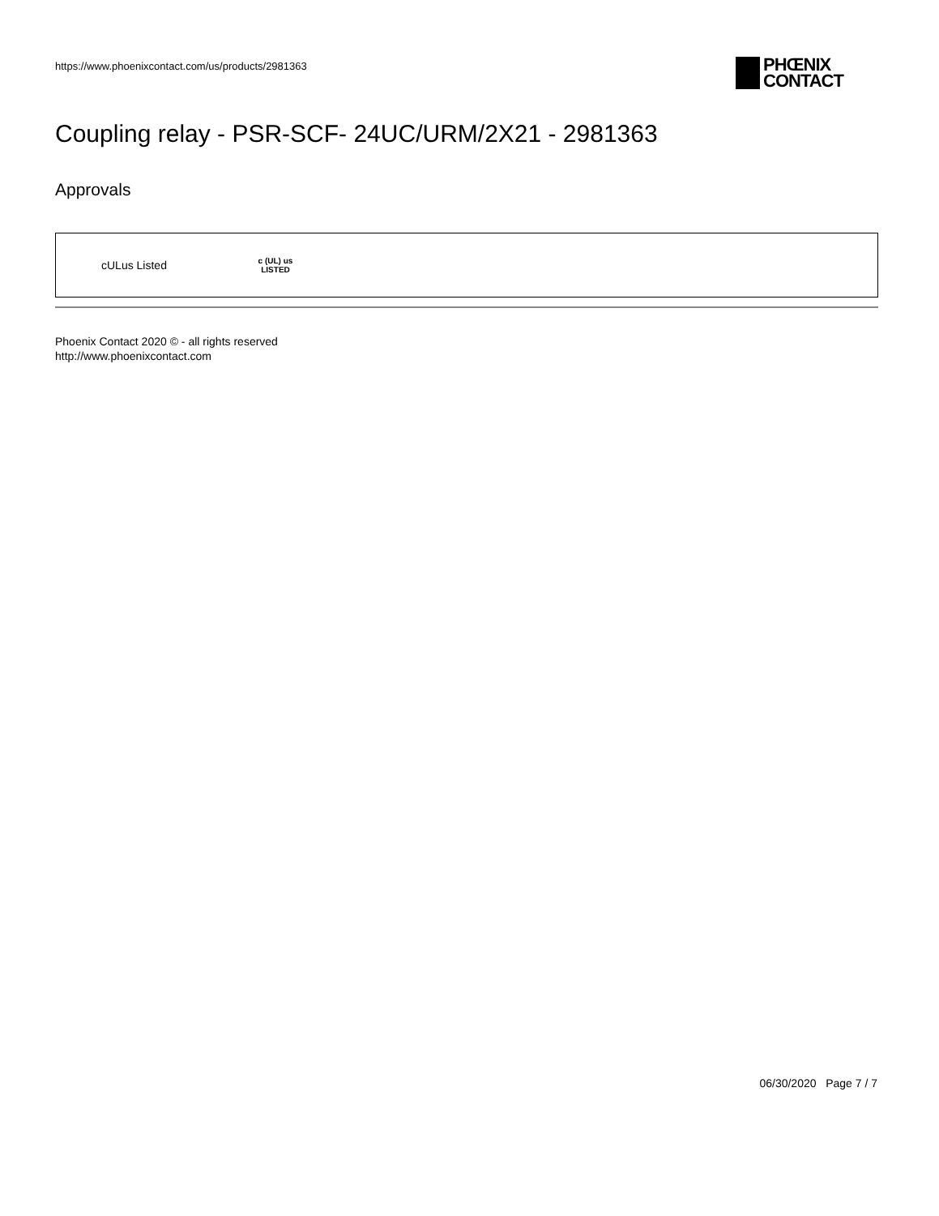https://www.phoenixcontact.com/us/products/2981363
PHŒNIX
CONTACT
Coupling relay - PSR-SCF- 24UC/URM/2X21 - 2981363
Approvals
| cULus Listed | c (UL) us LISTED |
Phoenix Contact 2020 © - all rights reserved
http://www.phoenixcontact.com
06/30/2020 Page 7 / 7